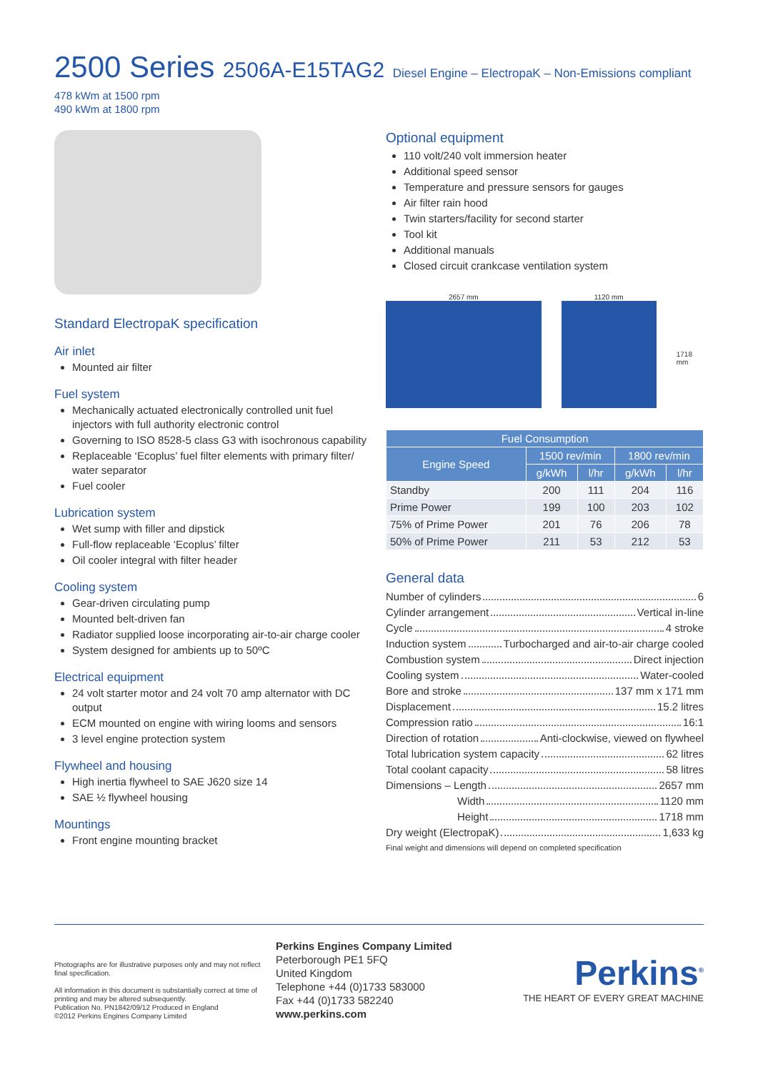2500 Series 2506A-E15TAG2 Diesel Engine – ElectropaK – Non-Emissions compliant
478 kWm at 1500 rpm
490 kWm at 1800 rpm
Standard ElectropaK specification
Air inlet
Mounted air filter
Fuel system
Mechanically actuated electronically controlled unit fuel injectors with full authority electronic control
Governing to ISO 8528-5 class G3 with isochronous capability
Replaceable ‘Ecoplus’ fuel filter elements with primary filter/ water separator
Fuel cooler
Lubrication system
Wet sump with filler and dipstick
Full-flow replaceable ‘Ecoplus’ filter
Oil cooler integral with filter header
Cooling system
Gear-driven circulating pump
Mounted belt-driven fan
Radiator supplied loose incorporating air-to-air charge cooler
System designed for ambients up to 50ºC
Electrical equipment
24 volt starter motor and 24 volt 70 amp alternator with DC output
ECM mounted on engine with wiring looms and sensors
3 level engine protection system
Flywheel and housing
High inertia flywheel to SAE J620 size 14
SAE ½ flywheel housing
Mountings
Front engine mounting bracket
Optional equipment
110 volt/240 volt immersion heater
Additional speed sensor
Temperature and pressure sensors for gauges
Air filter rain hood
Twin starters/facility for second starter
Tool kit
Additional manuals
Closed circuit crankcase ventilation system
2657 mm 1120 mm
1718 mm
| Fuel Consumption | | | | |
| --- | --- | --- | --- | --- |
| Engine Speed | 1500 rev/min | | 1800 rev/min | |
| | g/kWh | l/hr | g/kWh | l/hr |
| Standby | 200 | 111 | 204 | 116 |
| Prime Power | 199 | 100 | 203 | 102 |
| 75% of Prime Power | 201 | 76 | 206 | 78 |
| 50% of Prime Power | 211 | 53 | 212 | 53 |
General data
Number of cylinders 6
Cylinder arrangement Vertical in-line
Cycle 4 stroke
Induction system Turbocharged and air-to-air charge cooled
Combustion system Direct injection
Cooling system Water-cooled
Bore and stroke 137 mm x 171 mm
Displacement 15.2 litres
Compression ratio 16:1
Direction of rotation Anti-clockwise, viewed on flywheel
Total lubrication system capacity 62 litres
Total coolant capacity 58 litres
Dimensions – Length 2657 mm
Width 1120 mm
Height 1718 mm
Dry weight (ElectropaK) 1,633 kg
Final weight and dimensions will depend on completed specification
Photographs are for illustrative purposes only and may not reflect final specification.
All information in this document is substantially correct at time of printing and may be altered subsequently.
Publication No. PN1842/09/12 Produced in England
©2012 Perkins Engines Company Limited
Perkins Engines Company Limited
Peterborough PE1 5FQ
United Kingdom
Telephone +44 (0)1733 583000
Fax +44 (0)1733 582240
www.perkins.com
Perkins<sup>®</sup>
THE HEART OF EVERY GREAT MACHINE